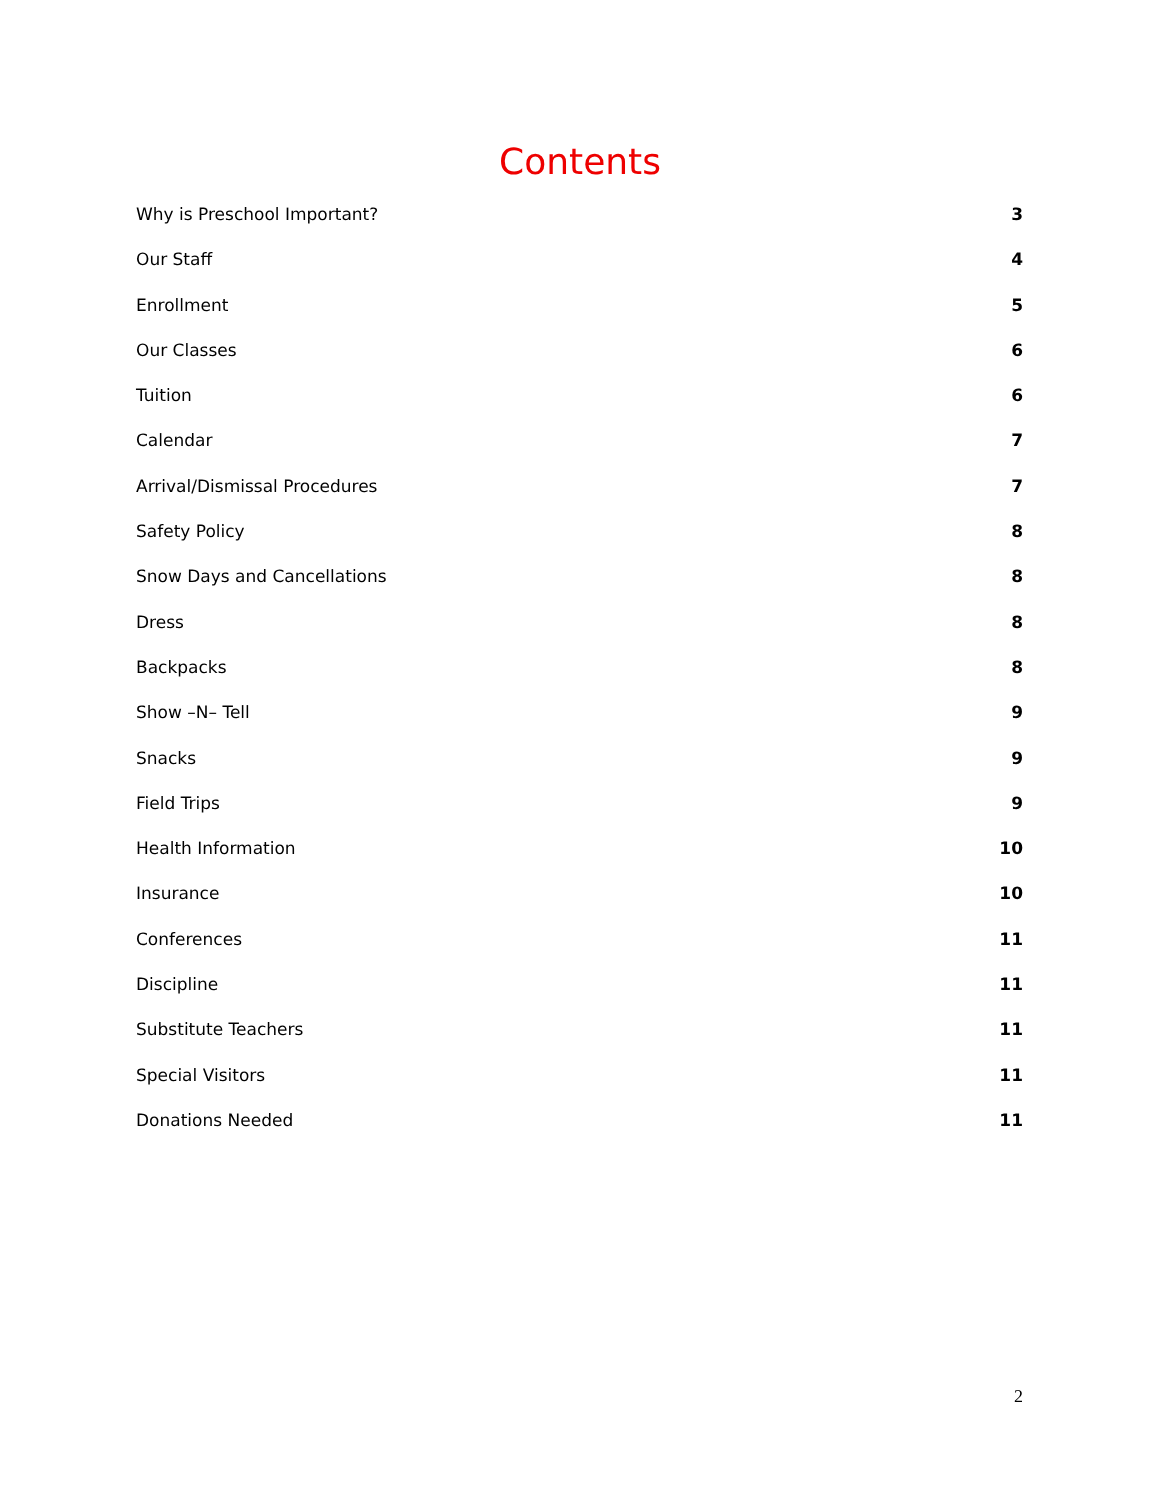Contents
Why is Preschool Important? 3
Our Staff 4
Enrollment 5
Our Classes 6
Tuition 6
Calendar 7
Arrival/Dismissal Procedures 7
Safety Policy 8
Snow Days and Cancellations 8
Dress 8
Backpacks 8
Show –N– Tell 9
Snacks 9
Field Trips 9
Health Information 10
Insurance 10
Conferences 11
Discipline 11
Substitute Teachers 11
Special Visitors 11
Donations Needed 11
2